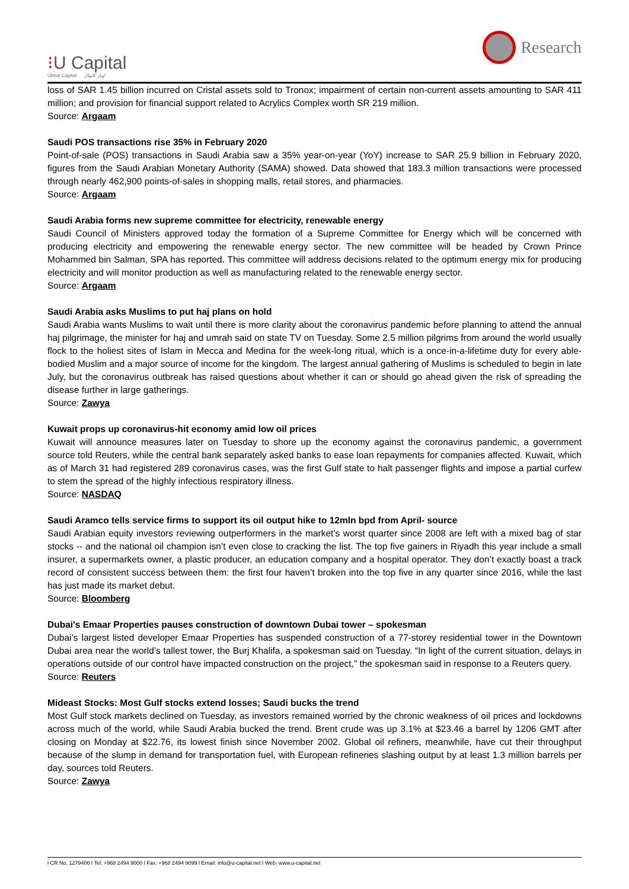⁝U Capital
Ubhar Capital اوبار كابيتال
Research
loss of SAR 1.45 billion incurred on Cristal assets sold to Tronox; impairment of certain non-current assets amounting to SAR 411 million; and provision for financial support related to Acrylics Complex worth SR 219 million.
Source: Argaam
Saudi POS transactions rise 35% in February 2020
Point-of-sale (POS) transactions in Saudi Arabia saw a 35% year-on-year (YoY) increase to SAR 25.9 billion in February 2020, figures from the Saudi Arabian Monetary Authority (SAMA) showed. Data showed that 183.3 million transactions were processed through nearly 462,900 points-of-sales in shopping malls, retail stores, and pharmacies.
Source: Argaam
Saudi Arabia forms new supreme committee for electricity, renewable energy
Saudi Council of Ministers approved today the formation of a Supreme Committee for Energy which will be concerned with producing electricity and empowering the renewable energy sector. The new committee will be headed by Crown Prince Mohammed bin Salman, SPA has reported. This committee will address decisions related to the optimum energy mix for producing electricity and will monitor production as well as manufacturing related to the renewable energy sector.
Source: Argaam
Saudi Arabia asks Muslims to put haj plans on hold
Saudi Arabia wants Muslims to wait until there is more clarity about the coronavirus pandemic before planning to attend the annual haj pilgrimage, the minister for haj and umrah said on state TV on Tuesday. Some 2.5 million pilgrims from around the world usually flock to the holiest sites of Islam in Mecca and Medina for the week-long ritual, which is a once-in-a-lifetime duty for every able-bodied Muslim and a major source of income for the kingdom. The largest annual gathering of Muslims is scheduled to begin in late July, but the coronavirus outbreak has raised questions about whether it can or should go ahead given the risk of spreading the disease further in large gatherings.
Source: Zawya
Kuwait props up coronavirus-hit economy amid low oil prices
Kuwait will announce measures later on Tuesday to shore up the economy against the coronavirus pandemic, a government source told Reuters, while the central bank separately asked banks to ease loan repayments for companies affected. Kuwait, which as of March 31 had registered 289 coronavirus cases, was the first Gulf state to halt passenger flights and impose a partial curfew to stem the spread of the highly infectious respiratory illness.
Source: NASDAQ
Saudi Aramco tells service firms to support its oil output hike to 12mln bpd from April- source
Saudi Arabian equity investors reviewing outperformers in the market’s worst quarter since 2008 are left with a mixed bag of star stocks -- and the national oil champion isn’t even close to cracking the list. The top five gainers in Riyadh this year include a small insurer, a supermarkets owner, a plastic producer, an education company and a hospital operator. They don’t exactly boast a track record of consistent success between them: the first four haven’t broken into the top five in any quarter since 2016, while the last has just made its market debut.
Source: Bloomberg
Dubai's Emaar Properties pauses construction of downtown Dubai tower – spokesman
Dubai’s largest listed developer Emaar Properties has suspended construction of a 77-storey residential tower in the Downtown Dubai area near the world’s tallest tower, the Burj Khalifa, a spokesman said on Tuesday. “In light of the current situation, delays in operations outside of our control have impacted construction on the project,” the spokesman said in response to a Reuters query.
Source: Reuters
Mideast Stocks: Most Gulf stocks extend losses; Saudi bucks the trend
Most Gulf stock markets declined on Tuesday, as investors remained worried by the chronic weakness of oil prices and lockdowns across much of the world, while Saudi Arabia bucked the trend. Brent crude was up 3.1% at $23.46 a barrel by 1206 GMT after closing on Monday at $22.76, its lowest finish since November 2002. Global oil refiners, meanwhile, have cut their throughput because of the slump in demand for transportation fuel, with European refineries slashing output by at least 1.3 million barrels per day, sources told Reuters.
Source: Zawya
l CR No. 1279406 l Tel: +968 2494 9000 l Fax: +968 2494 9099 l Email: info@u-capital.net l Web: www.u-capital.net